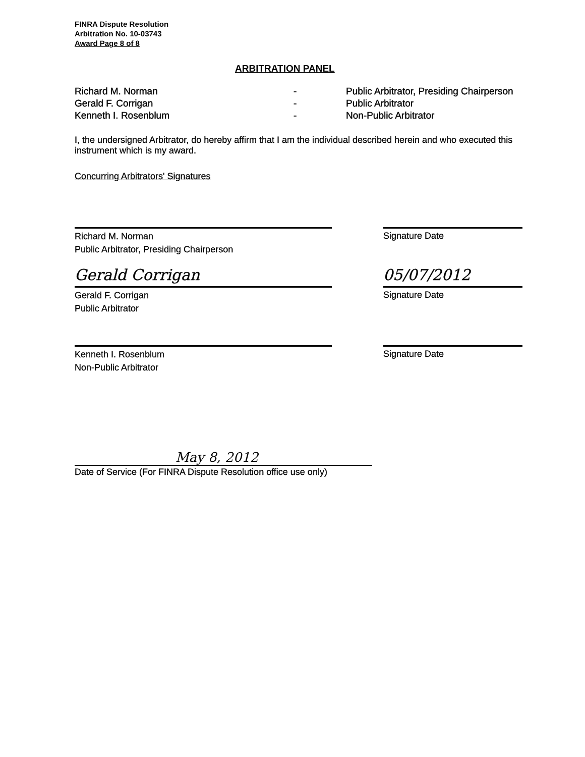FINRA Dispute Resolution
Arbitration No. 10-03743
Award Page 8 of 8
ARBITRATION PANEL
Richard M. Norman
Gerald F. Corrigan
Kenneth I. Rosenblum
-
-
-
Public Arbitrator, Presiding Chairperson
Public Arbitrator
Non-Public Arbitrator
I, the undersigned Arbitrator, do hereby affirm that I am the individual described herein and who executed this instrument which is my award.
Concurring Arbitrators' Signatures
Richard M. Norman
Public Arbitrator, Presiding Chairperson
Signature Date
Gerald Corrigan
Gerald F. Corrigan
Public Arbitrator
05/07/2012
Signature Date
Kenneth I. Rosenblum
Non-Public Arbitrator
Signature Date
May 8, 2012
Date of Service (For FINRA Dispute Resolution office use only)